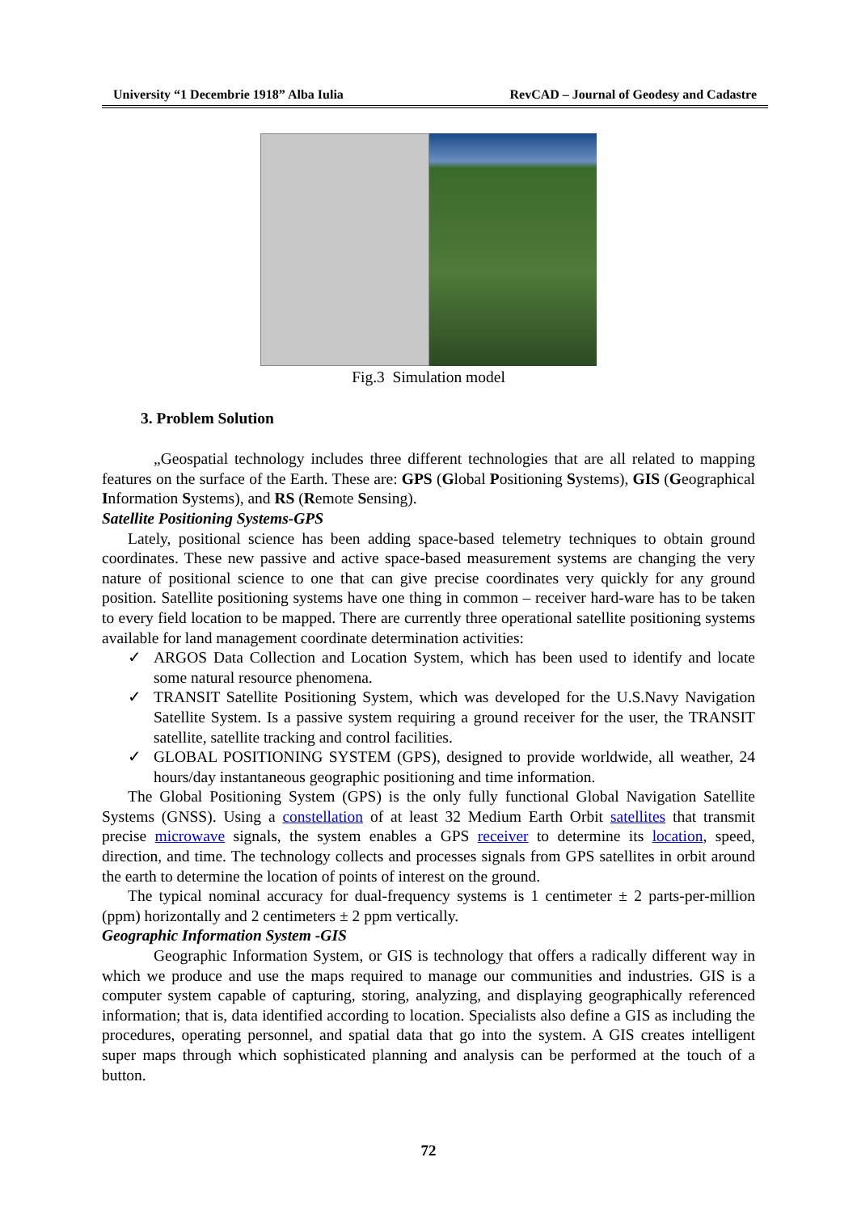University “1 Decembrie 1918” Alba Iulia RevCAD – Journal of Geodesy and Cadastre
Fig.3 Simulation model
3. Problem Solution
„Geospatial technology includes three different technologies that are all related to mapping features on the surface of the Earth. These are: GPS (Global Positioning Systems), GIS (Geographical Information Systems), and RS (Remote Sensing).
Satellite Positioning Systems-GPS
Lately, positional science has been adding space-based telemetry techniques to obtain ground coordinates. These new passive and active space-based measurement systems are changing the very nature of positional science to one that can give precise coordinates very quickly for any ground position. Satellite positioning systems have one thing in common – receiver hard-ware has to be taken to every field location to be mapped. There are currently three operational satellite positioning systems available for land management coordinate determination activities:
✓ ARGOS Data Collection and Location System, which has been used to identify and locate some natural resource phenomena.
✓ TRANSIT Satellite Positioning System, which was developed for the U.S.Navy Navigation Satellite System. Is a passive system requiring a ground receiver for the user, the TRANSIT satellite, satellite tracking and control facilities.
✓ GLOBAL POSITIONING SYSTEM (GPS), designed to provide worldwide, all weather, 24 hours/day instantaneous geographic positioning and time information.
The Global Positioning System (GPS) is the only fully functional Global Navigation Satellite Systems (GNSS). Using a constellation of at least 32 Medium Earth Orbit satellites that transmit precise microwave signals, the system enables a GPS receiver to determine its location, speed, direction, and time. The technology collects and processes signals from GPS satellites in orbit around the earth to determine the location of points of interest on the ground.
The typical nominal accuracy for dual-frequency systems is 1 centimeter ± 2 parts-per-million (ppm) horizontally and 2 centimeters ± 2 ppm vertically.
Geographic Information System -GIS
Geographic Information System, or GIS is technology that offers a radically different way in which we produce and use the maps required to manage our communities and industries. GIS is a computer system capable of capturing, storing, analyzing, and displaying geographically referenced information; that is, data identified according to location. Specialists also define a GIS as including the procedures, operating personnel, and spatial data that go into the system. A GIS creates intelligent super maps through which sophisticated planning and analysis can be performed at the touch of a button.
72